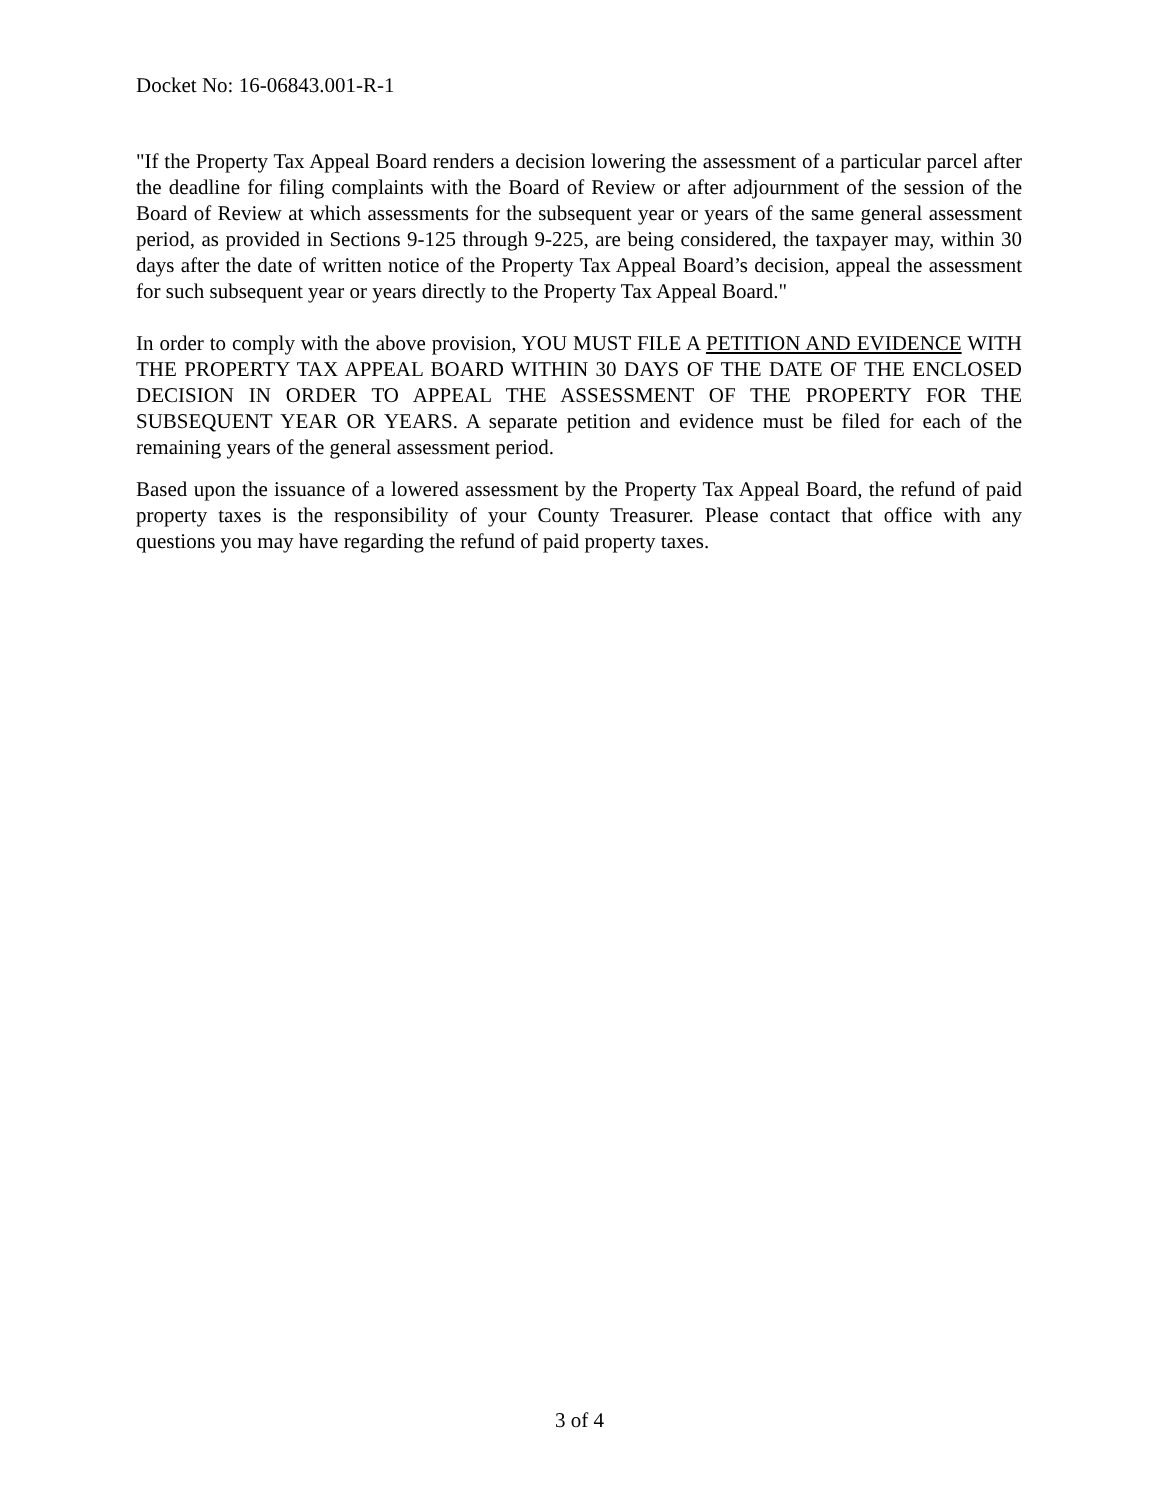Docket No: 16-06843.001-R-1
"If the Property Tax Appeal Board renders a decision lowering the assessment of a particular parcel after the deadline for filing complaints with the Board of Review or after adjournment of the session of the Board of Review at which assessments for the subsequent year or years of the same general assessment period, as provided in Sections 9-125 through 9-225, are being considered, the taxpayer may, within 30 days after the date of written notice of the Property Tax Appeal Board’s decision, appeal the assessment for such subsequent year or years directly to the Property Tax Appeal Board."
In order to comply with the above provision, YOU MUST FILE A PETITION AND EVIDENCE WITH THE PROPERTY TAX APPEAL BOARD WITHIN 30 DAYS OF THE DATE OF THE ENCLOSED DECISION IN ORDER TO APPEAL THE ASSESSMENT OF THE PROPERTY FOR THE SUBSEQUENT YEAR OR YEARS. A separate petition and evidence must be filed for each of the remaining years of the general assessment period.
Based upon the issuance of a lowered assessment by the Property Tax Appeal Board, the refund of paid property taxes is the responsibility of your County Treasurer. Please contact that office with any questions you may have regarding the refund of paid property taxes.
3 of 4